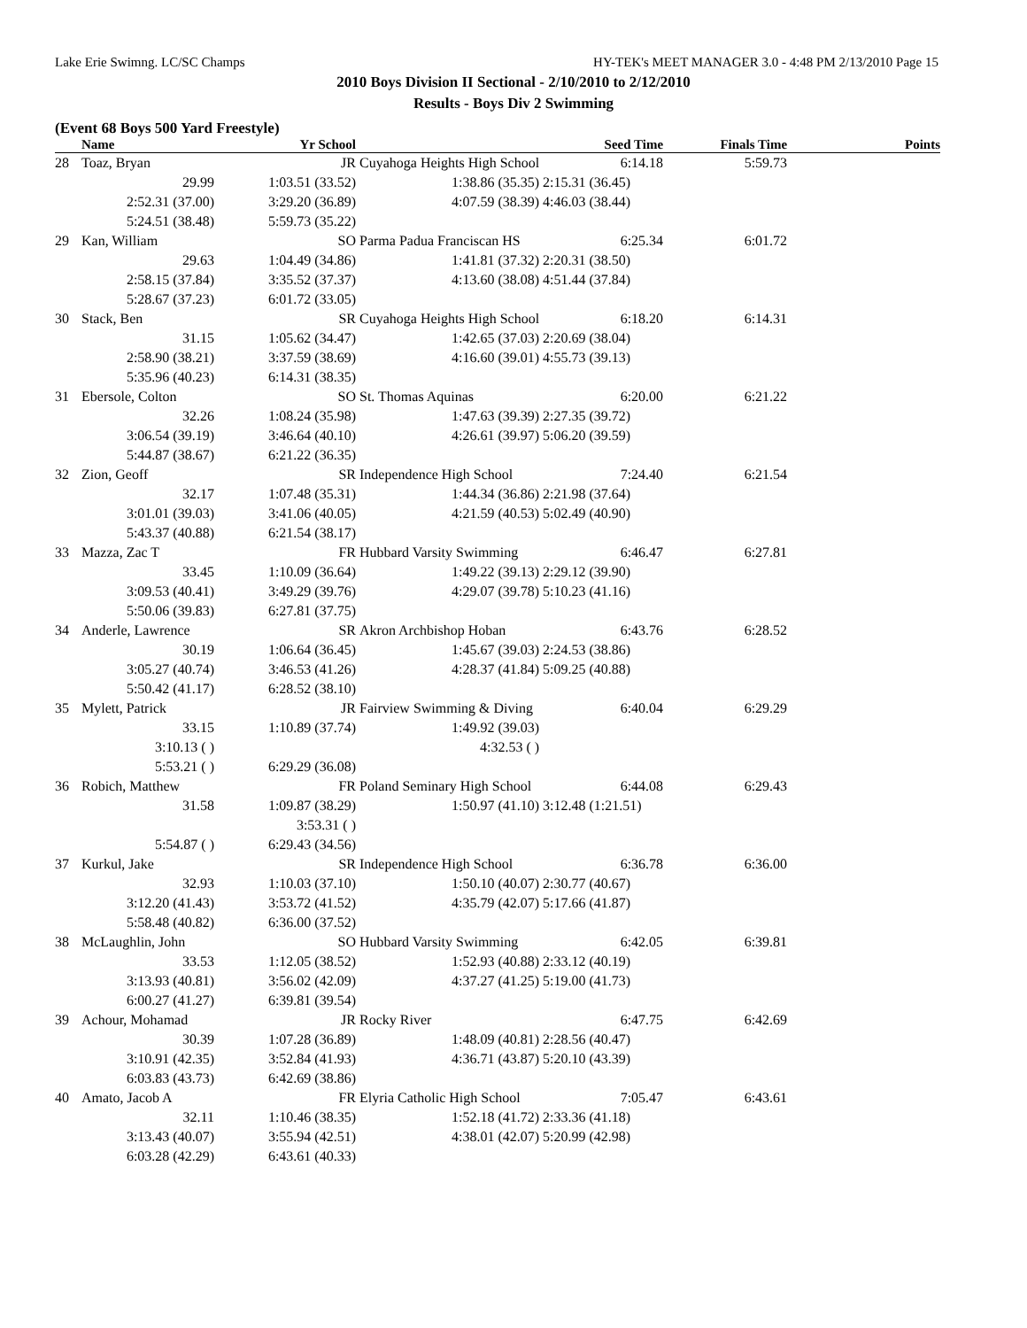Lake Erie Swimng. LC/SC Champs HY-TEK's MEET MANAGER 3.0 - 4:48 PM 2/13/2010 Page 15
2010 Boys Division II Sectional - 2/10/2010 to 2/12/2010
Results - Boys Div 2 Swimming
(Event 68 Boys 500 Yard Freestyle)
| | Name | Yr School | | Seed Time | Finals Time | Points |
| --- | --- | --- | --- | --- | --- | --- |
| 28 | Toaz, Bryan | JR | Cuyahoga Heights High School | 6:14.18 | 5:59.73 | |
| | 29.99 | 1:03.51 (33.52) | 1:38.86 (35.35) | 2:15.31 (36.45) | | |
| | 2:52.31 (37.00) | 3:29.20 (36.89) | 4:07.59 (38.39) | 4:46.03 (38.44) | | |
| | 5:24.51 (38.48) | 5:59.73 (35.22) | | | | |
| 29 | Kan, William | SO | Parma Padua Franciscan HS | 6:25.34 | 6:01.72 | |
| | 29.63 | 1:04.49 (34.86) | 1:41.81 (37.32) | 2:20.31 (38.50) | | |
| | 2:58.15 (37.84) | 3:35.52 (37.37) | 4:13.60 (38.08) | 4:51.44 (37.84) | | |
| | 5:28.67 (37.23) | 6:01.72 (33.05) | | | | |
| 30 | Stack, Ben | SR | Cuyahoga Heights High School | 6:18.20 | 6:14.31 | |
| | 31.15 | 1:05.62 (34.47) | 1:42.65 (37.03) | 2:20.69 (38.04) | | |
| | 2:58.90 (38.21) | 3:37.59 (38.69) | 4:16.60 (39.01) | 4:55.73 (39.13) | | |
| | 5:35.96 (40.23) | 6:14.31 (38.35) | | | | |
| 31 | Ebersole, Colton | SO | St. Thomas Aquinas | 6:20.00 | 6:21.22 | |
| | 32.26 | 1:08.24 (35.98) | 1:47.63 (39.39) | 2:27.35 (39.72) | | |
| | 3:06.54 (39.19) | 3:46.64 (40.10) | 4:26.61 (39.97) | 5:06.20 (39.59) | | |
| | 5:44.87 (38.67) | 6:21.22 (36.35) | | | | |
| 32 | Zion, Geoff | SR | Independence High School | 7:24.40 | 6:21.54 | |
| | 32.17 | 1:07.48 (35.31) | 1:44.34 (36.86) | 2:21.98 (37.64) | | |
| | 3:01.01 (39.03) | 3:41.06 (40.05) | 4:21.59 (40.53) | 5:02.49 (40.90) | | |
| | 5:43.37 (40.88) | 6:21.54 (38.17) | | | | |
| 33 | Mazza, Zac T | FR | Hubbard Varsity Swimming | 6:46.47 | 6:27.81 | |
| | 33.45 | 1:10.09 (36.64) | 1:49.22 (39.13) | 2:29.12 (39.90) | | |
| | 3:09.53 (40.41) | 3:49.29 (39.76) | 4:29.07 (39.78) | 5:10.23 (41.16) | | |
| | 5:50.06 (39.83) | 6:27.81 (37.75) | | | | |
| 34 | Anderle, Lawrence | SR | Akron Archbishop Hoban | 6:43.76 | 6:28.52 | |
| | 30.19 | 1:06.64 (36.45) | 1:45.67 (39.03) | 2:24.53 (38.86) | | |
| | 3:05.27 (40.74) | 3:46.53 (41.26) | 4:28.37 (41.84) | 5:09.25 (40.88) | | |
| | 5:50.42 (41.17) | 6:28.52 (38.10) | | | | |
| 35 | Mylett, Patrick | JR | Fairview Swimming & Diving | 6:40.04 | 6:29.29 | |
| | 33.15 | 1:10.89 (37.74) | 1:49.92 (39.03) | | | |
| | 3:10.13 ( ) | | 4:32.53 ( ) | | | |
| | 5:53.21 ( ) | 6:29.29 (36.08) | | | | |
| 36 | Robich, Matthew | FR | Poland Seminary High School | 6:44.08 | 6:29.43 | |
| | 31.58 | 1:09.87 (38.29) | 1:50.97 (41.10) | 3:12.48 (1:21.51) | | |
| | | 3:53.31 ( ) | | | | |
| | 5:54.87 ( ) | 6:29.43 (34.56) | | | | |
| 37 | Kurkul, Jake | SR | Independence High School | 6:36.78 | 6:36.00 | |
| | 32.93 | 1:10.03 (37.10) | 1:50.10 (40.07) | 2:30.77 (40.67) | | |
| | 3:12.20 (41.43) | 3:53.72 (41.52) | 4:35.79 (42.07) | 5:17.66 (41.87) | | |
| | 5:58.48 (40.82) | 6:36.00 (37.52) | | | | |
| 38 | McLaughlin, John | SO | Hubbard Varsity Swimming | 6:42.05 | 6:39.81 | |
| | 33.53 | 1:12.05 (38.52) | 1:52.93 (40.88) | 2:33.12 (40.19) | | |
| | 3:13.93 (40.81) | 3:56.02 (42.09) | 4:37.27 (41.25) | 5:19.00 (41.73) | | |
| | 6:00.27 (41.27) | 6:39.81 (39.54) | | | | |
| 39 | Achour, Mohamad | JR | Rocky River | 6:47.75 | 6:42.69 | |
| | 30.39 | 1:07.28 (36.89) | 1:48.09 (40.81) | 2:28.56 (40.47) | | |
| | 3:10.91 (42.35) | 3:52.84 (41.93) | 4:36.71 (43.87) | 5:20.10 (43.39) | | |
| | 6:03.83 (43.73) | 6:42.69 (38.86) | | | | |
| 40 | Amato, Jacob A | FR | Elyria Catholic High School | 7:05.47 | 6:43.61 | |
| | 32.11 | 1:10.46 (38.35) | 1:52.18 (41.72) | 2:33.36 (41.18) | | |
| | 3:13.43 (40.07) | 3:55.94 (42.51) | 4:38.01 (42.07) | 5:20.99 (42.98) | | |
| | 6:03.28 (42.29) | 6:43.61 (40.33) | | | | |